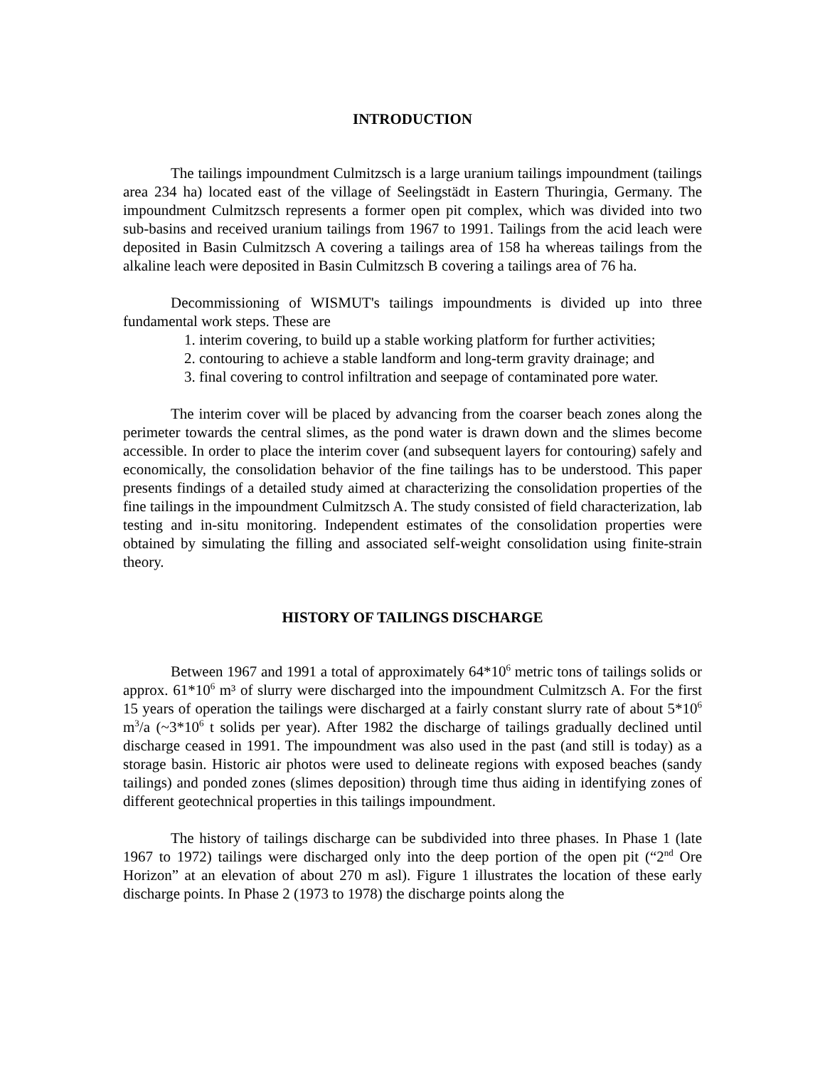INTRODUCTION
The tailings impoundment Culmitzsch is a large uranium tailings impoundment (tailings area 234 ha) located east of the village of Seelingstädt in Eastern Thuringia, Germany. The impoundment Culmitzsch represents a former open pit complex, which was divided into two sub-basins and received uranium tailings from 1967 to 1991. Tailings from the acid leach were deposited in Basin Culmitzsch A covering a tailings area of 158 ha whereas tailings from the alkaline leach were deposited in Basin Culmitzsch B covering a tailings area of 76 ha.
Decommissioning of WISMUT's tailings impoundments is divided up into three fundamental work steps. These are
1. interim covering, to build up a stable working platform for further activities;
2. contouring to achieve a stable landform and long-term gravity drainage; and
3. final covering to control infiltration and seepage of contaminated pore water.
The interim cover will be placed by advancing from the coarser beach zones along the perimeter towards the central slimes, as the pond water is drawn down and the slimes become accessible. In order to place the interim cover (and subsequent layers for contouring) safely and economically, the consolidation behavior of the fine tailings has to be understood. This paper presents findings of a detailed study aimed at characterizing the consolidation properties of the fine tailings in the impoundment Culmitzsch A. The study consisted of field characterization, lab testing and in-situ monitoring. Independent estimates of the consolidation properties were obtained by simulating the filling and associated self-weight consolidation using finite-strain theory.
HISTORY OF TAILINGS DISCHARGE
Between 1967 and 1991 a total of approximately 64*10<sup>6</sup> metric tons of tailings solids or approx. 61*10<sup>6</sup> m³ of slurry were discharged into the impoundment Culmitzsch A. For the first 15 years of operation the tailings were discharged at a fairly constant slurry rate of about 5*10<sup>6</sup> m<sup>3</sup>/a (~3*10<sup>6</sup> t solids per year). After 1982 the discharge of tailings gradually declined until discharge ceased in 1991. The impoundment was also used in the past (and still is today) as a storage basin. Historic air photos were used to delineate regions with exposed beaches (sandy tailings) and ponded zones (slimes deposition) through time thus aiding in identifying zones of different geotechnical properties in this tailings impoundment.
The history of tailings discharge can be subdivided into three phases. In Phase 1 (late 1967 to 1972) tailings were discharged only into the deep portion of the open pit (“2<sup>nd</sup> Ore Horizon” at an elevation of about 270 m asl). Figure 1 illustrates the location of these early discharge points. In Phase 2 (1973 to 1978) the discharge points along the